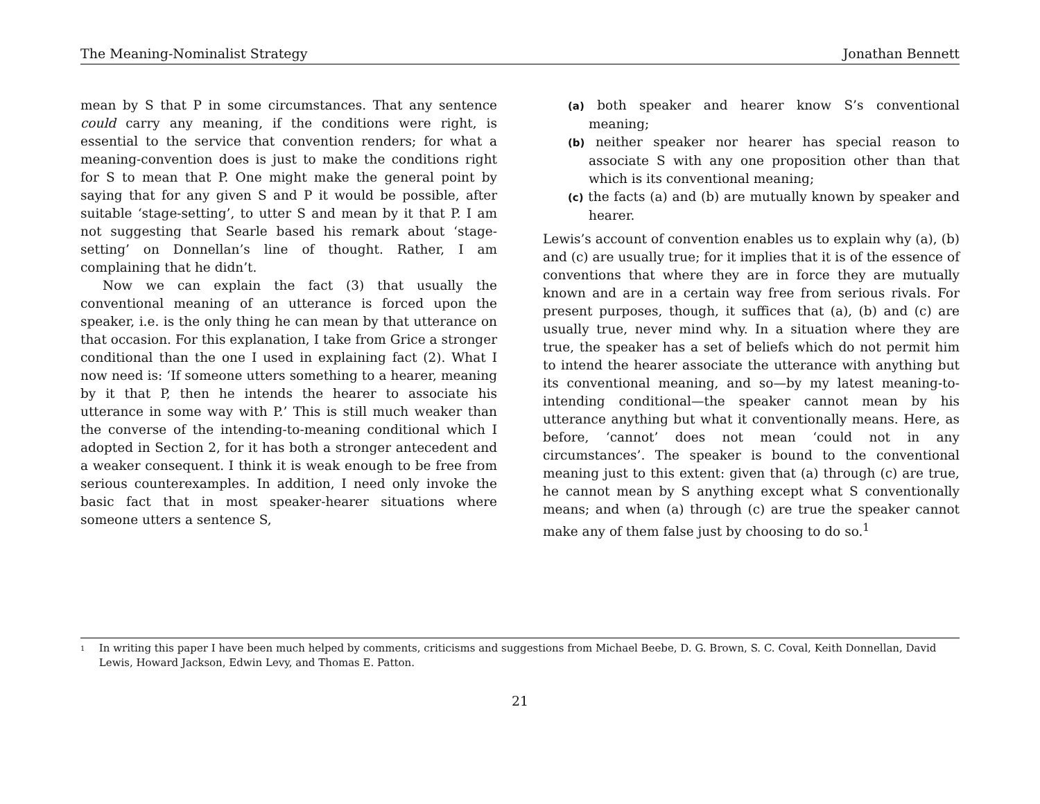The Meaning-Nominalist Strategy Jonathan Bennett
mean by S that P in some circumstances. That any sentence could carry any meaning, if the conditions were right, is essential to the service that convention renders; for what a meaning-convention does is just to make the conditions right for S to mean that P. One might make the general point by saying that for any given S and P it would be possible, after suitable ‘stage-setting’, to utter S and mean by it that P. I am not suggesting that Searle based his remark about ‘stage-setting’ on Donnellan’s line of thought. Rather, I am complaining that he didn’t.
Now we can explain the fact (3) that usually the conventional meaning of an utterance is forced upon the speaker, i.e. is the only thing he can mean by that utterance on that occasion. For this explanation, I take from Grice a stronger conditional than the one I used in explaining fact (2). What I now need is: ‘If someone utters something to a hearer, meaning by it that P, then he intends the hearer to associate his utterance in some way with P.’ This is still much weaker than the converse of the intending-to-meaning conditional which I adopted in Section 2, for it has both a stronger antecedent and a weaker consequent. I think it is weak enough to be free from serious counterexamples. In addition, I need only invoke the basic fact that in most speaker-hearer situations where someone utters a sentence S,
(a) both speaker and hearer know S’s conventional meaning;
(b) neither speaker nor hearer has special reason to associate S with any one proposition other than that which is its conventional meaning;
(c) the facts (a) and (b) are mutually known by speaker and hearer.
Lewis’s account of convention enables us to explain why (a), (b) and (c) are usually true; for it implies that it is of the essence of conventions that where they are in force they are mutually known and are in a certain way free from serious rivals. For present purposes, though, it suffices that (a), (b) and (c) are usually true, never mind why. In a situation where they are true, the speaker has a set of beliefs which do not permit him to intend the hearer associate the utterance with anything but its conventional meaning, and so—by my latest meaning-to-intending conditional—the speaker cannot mean by his utterance anything but what it conventionally means. Here, as before, ‘cannot’ does not mean ‘could not in any circumstances’. The speaker is bound to the conventional meaning just to this extent: given that (a) through (c) are true, he cannot mean by S anything except what S conventionally means; and when (a) through (c) are true the speaker cannot make any of them false just by choosing to do so.<sup>1</sup>
<sup>1</sup> In writing this paper I have been much helped by comments, criticisms and suggestions from Michael Beebe, D. G. Brown, S. C. Coval, Keith Donnellan, David Lewis, Howard Jackson, Edwin Levy, and Thomas E. Patton.
21